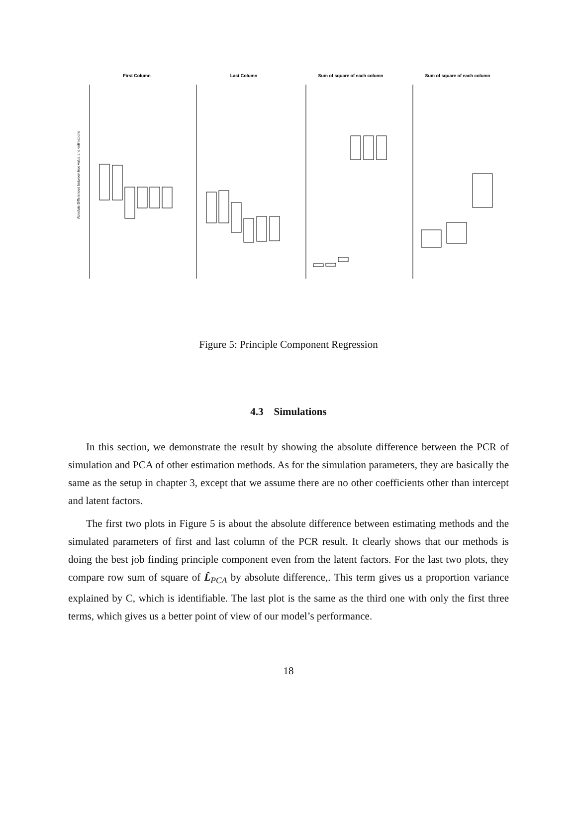First Column
Last Column
Sum of square of each column
Sum of square of each column
Absolute Differences between true value and estimations
Figure 5: Principle Component Regression
4.3 Simulations
In this section, we demonstrate the result by showing the absolute difference between the PCR of simulation and PCA of other estimation methods. As for the simulation parameters, they are basically the same as the setup in chapter 3, except that we assume there are no other coefficients other than intercept and latent factors.
The first two plots in Figure 5 is about the absolute difference between estimating methods and the simulated parameters of first and last column of the PCR result. It clearly shows that our methods is doing the best job finding principle component even from the latent factors. For the last two plots, they compare row sum of square of L̂<sub>PCA</sub> by absolute difference,. This term gives us a proportion variance explained by C, which is identifiable. The last plot is the same as the third one with only the first three terms, which gives us a better point of view of our model’s performance.
18